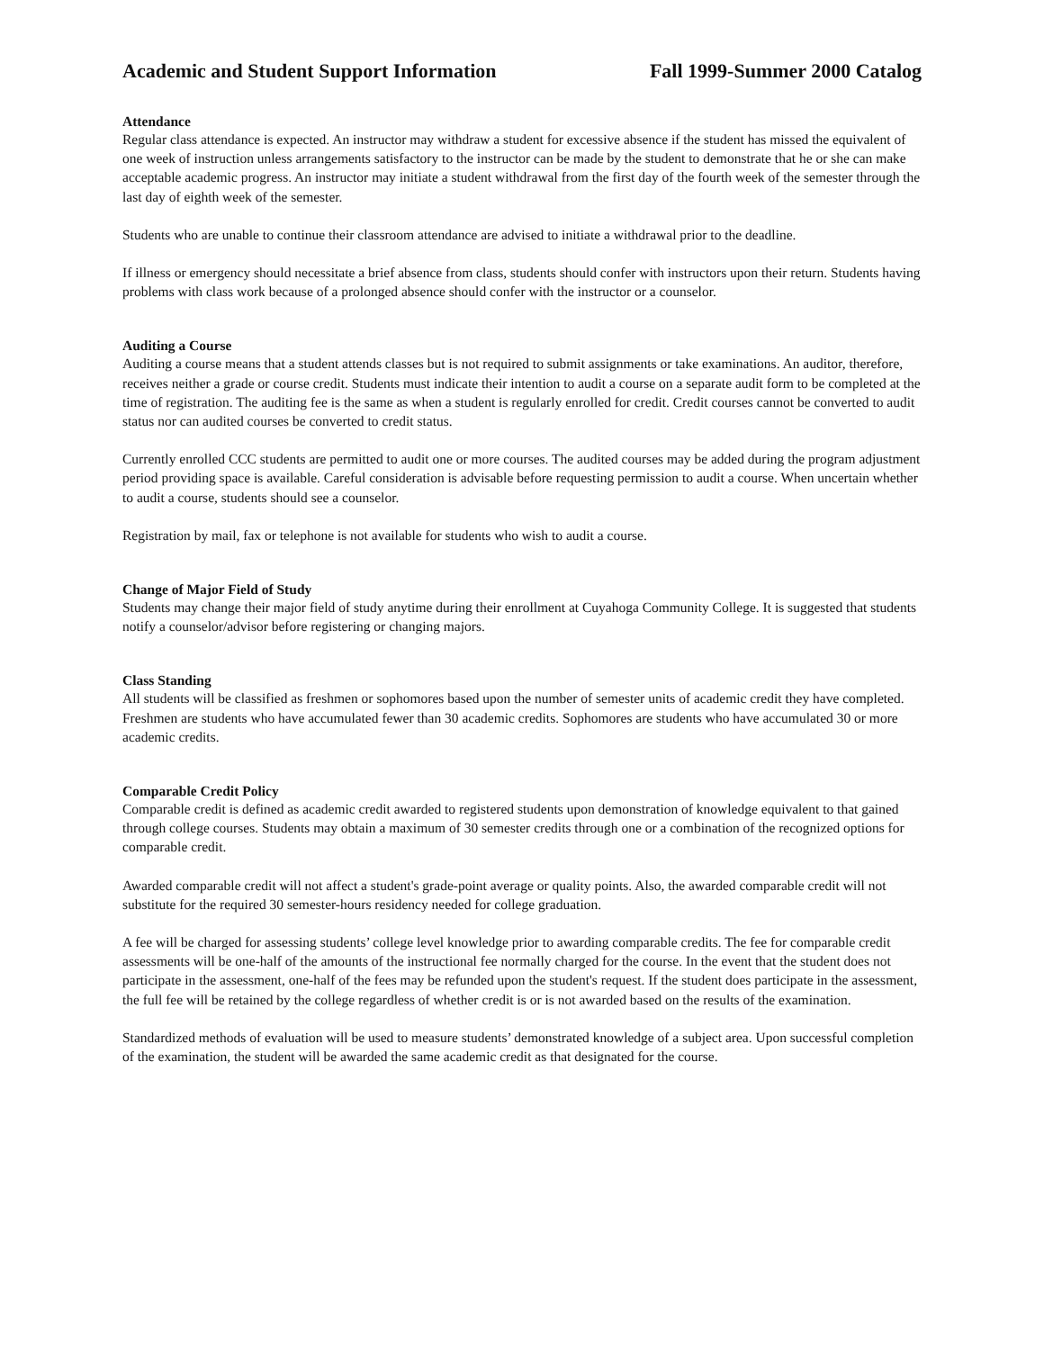Academic and Student Support Information Fall 1999-Summer 2000 Catalog
Attendance
Regular class attendance is expected. An instructor may withdraw a student for excessive absence if the student has missed the equivalent of one week of instruction unless arrangements satisfactory to the instructor can be made by the student to demonstrate that he or she can make acceptable academic progress. An instructor may initiate a student withdrawal from the first day of the fourth week of the semester through the last day of eighth week of the semester.
Students who are unable to continue their classroom attendance are advised to initiate a withdrawal prior to the deadline.
If illness or emergency should necessitate a brief absence from class, students should confer with instructors upon their return. Students having problems with class work because of a prolonged absence should confer with the instructor or a counselor.
Auditing a Course
Auditing a course means that a student attends classes but is not required to submit assignments or take examinations. An auditor, therefore, receives neither a grade or course credit. Students must indicate their intention to audit a course on a separate audit form to be completed at the time of registration. The auditing fee is the same as when a student is regularly enrolled for credit. Credit courses cannot be converted to audit status nor can audited courses be converted to credit status.
Currently enrolled CCC students are permitted to audit one or more courses. The audited courses may be added during the program adjustment period providing space is available. Careful consideration is advisable before requesting permission to audit a course. When uncertain whether to audit a course, students should see a counselor.
Registration by mail, fax or telephone is not available for students who wish to audit a course.
Change of Major Field of Study
Students may change their major field of study anytime during their enrollment at Cuyahoga Community College. It is suggested that students notify a counselor/advisor before registering or changing majors.
Class Standing
All students will be classified as freshmen or sophomores based upon the number of semester units of academic credit they have completed. Freshmen are students who have accumulated fewer than 30 academic credits. Sophomores are students who have accumulated 30 or more academic credits.
Comparable Credit Policy
Comparable credit is defined as academic credit awarded to registered students upon demonstration of knowledge equivalent to that gained through college courses. Students may obtain a maximum of 30 semester credits through one or a combination of the recognized options for comparable credit.
Awarded comparable credit will not affect a student's grade-point average or quality points. Also, the awarded comparable credit will not substitute for the required 30 semester-hours residency needed for college graduation.
A fee will be charged for assessing students’ college level knowledge prior to awarding comparable credits. The fee for comparable credit assessments will be one-half of the amounts of the instructional fee normally charged for the course. In the event that the student does not participate in the assessment, one-half of the fees may be refunded upon the student's request. If the student does participate in the assessment, the full fee will be retained by the college regardless of whether credit is or is not awarded based on the results of the examination.
Standardized methods of evaluation will be used to measure students’ demonstrated knowledge of a subject area. Upon successful completion of the examination, the student will be awarded the same academic credit as that designated for the course.